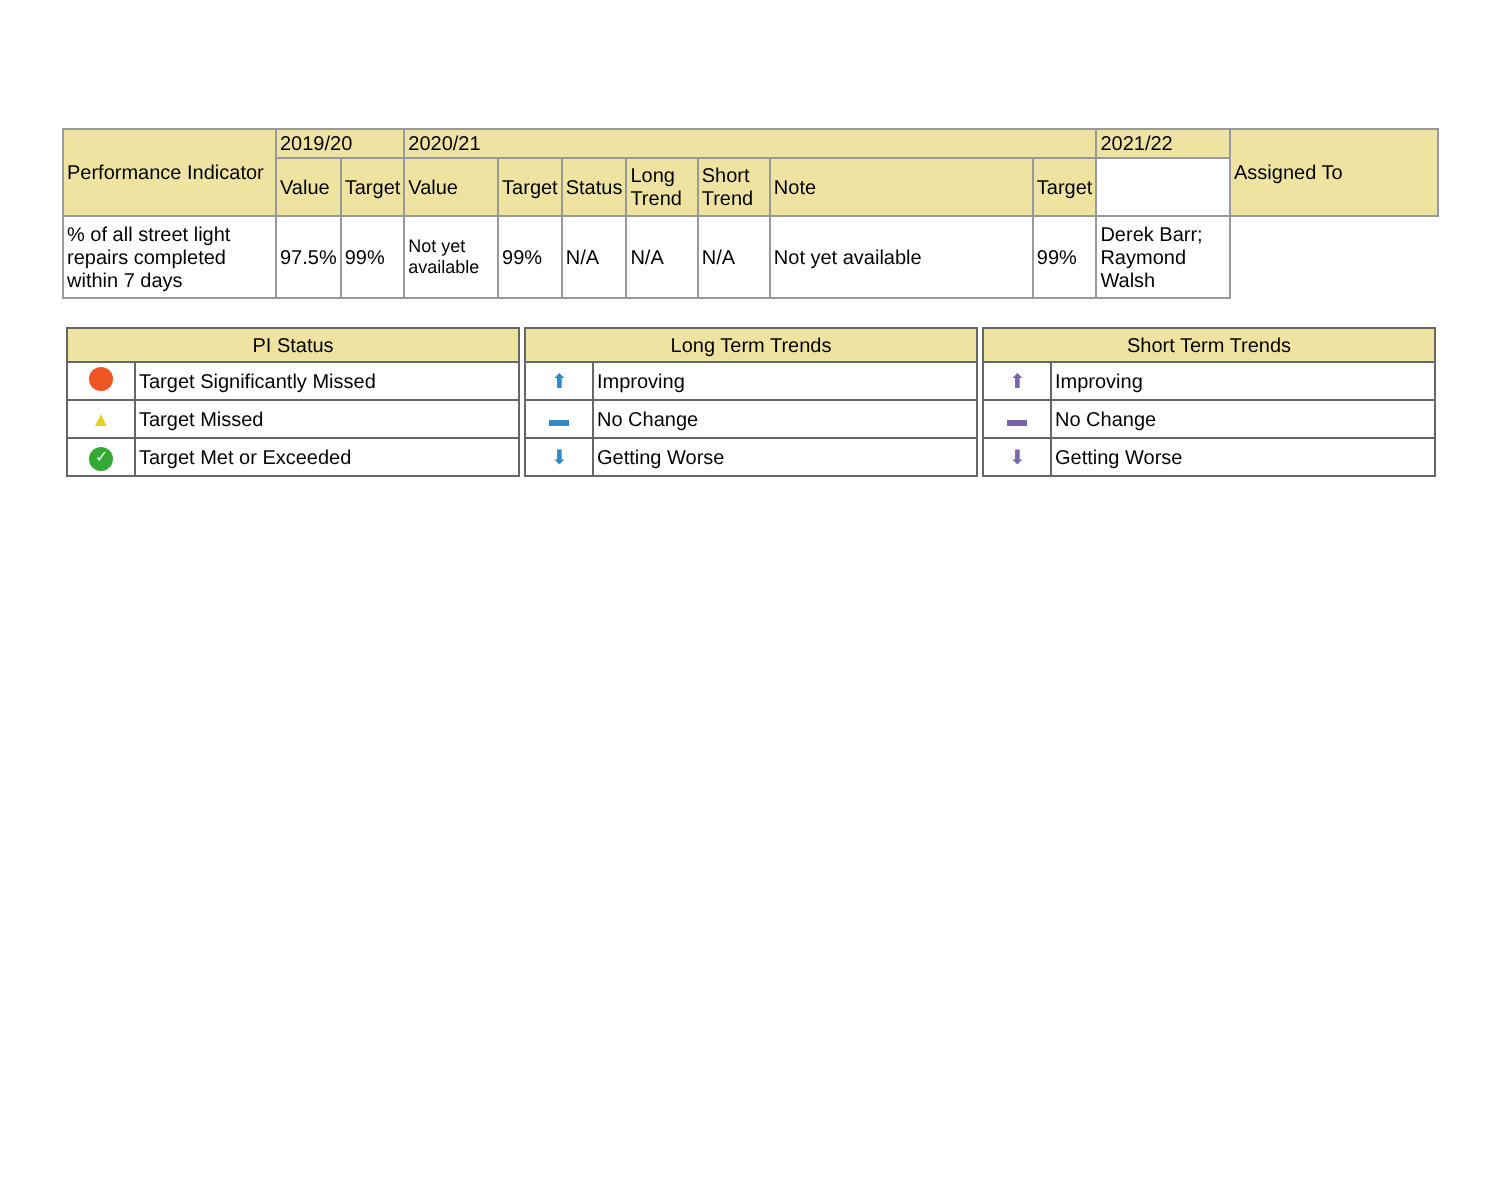| Performance Indicator | 2019/20 | | 2020/21 | | | | | | | 2021/22 | Assigned To |
| --- | --- | --- | --- | --- | --- | --- | --- | --- | --- | --- | --- |
| | Value | Target | Value | Target | Status | Long Trend | Short Trend | Note | Target | | |
| % of all street light repairs completed within 7 days | 97.5% | 99% | Not yet available | 99% | N/A | N/A | N/A | Not yet available | 99% | Derek Barr; Raymond Walsh | |
| PI Status | |
| --- | --- |
| | Target Significantly Missed |
| ▲ | Target Missed |
| ✓ | Target Met or Exceeded |
| Long Term Trends | |
| --- | --- |
| ⬆ | Improving |
| ▬ | No Change |
| ⬇ | Getting Worse |
| Short Term Trends | |
| --- | --- |
| ⬆ | Improving |
| ▬ | No Change |
| ⬇ | Getting Worse |